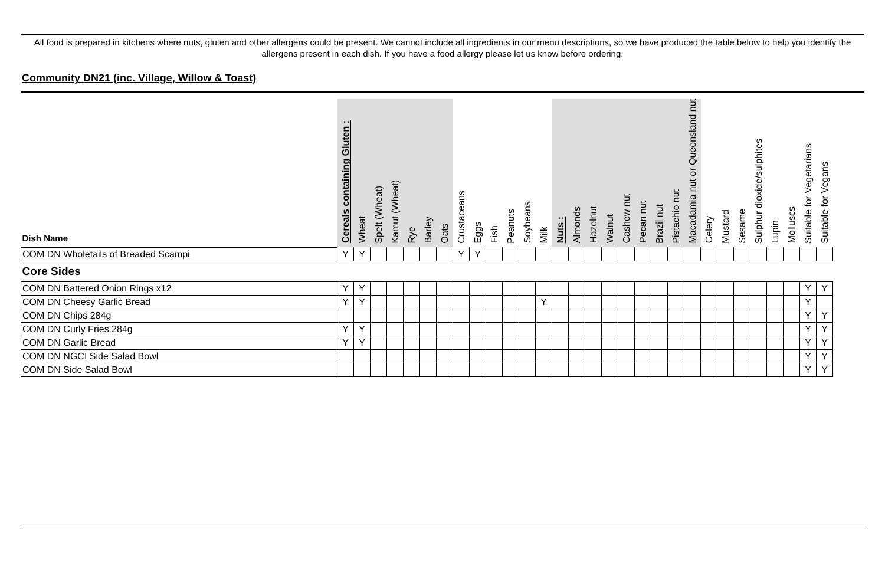All food is prepared in kitchens where nuts, gluten and other allergens could be present. We cannot include all ingredients in our menu descriptions, so we have produced the table below to help you identify the allergens present in each dish. If you have a food allergy please let us know before ordering.
Community DN21 (inc. Village, Willow & Toast)
| Dish Name | Cereals containing Gluten : | Wheat | Spelt (Wheat) | Kamut (Wheat) | Rye | Barley | Oats | Crustaceans | Eggs | Fish | Peanuts | Soybeans | Milk | Nuts : | Almonds | Hazelnut | Walnut | Cashew nut | Pecan nut | Brazil nut | Pistachio nut | Macadamia nut or Queensland nut | Celery | Mustard | Sesame | Sulphur dioxide/sulphites | Lupin | Molluscs | Suitable for Vegetarians | Suitable for Vegans |
| --- | --- | --- | --- | --- | --- | --- | --- | --- | --- | --- | --- | --- | --- | --- | --- | --- | --- | --- | --- | --- | --- | --- | --- | --- | --- | --- | --- | --- | --- | --- |
| COM DN Wholetails of Breaded Scampi | Y | Y | | | | | | Y | Y | | | | | | | | | | | | | | | | | | | | | |
| Core Sides | | | | | | | | | | | | | | | | | | | | | | | | | | | | | | |
| COM DN Battered Onion Rings x12 | Y | Y | | | | | | | | | | | | | | | | | | | | | | | | | | | Y | Y |
| COM DN Cheesy Garlic Bread | Y | Y | | | | | | | | | | | Y | | | | | | | | | | | | | | | | Y | |
| COM DN Chips 284g | | | | | | | | | | | | | | | | | | | | | | | | | | | | | Y | Y |
| COM DN Curly Fries 284g | Y | Y | | | | | | | | | | | | | | | | | | | | | | | | | | | Y | Y |
| COM DN Garlic Bread | Y | Y | | | | | | | | | | | | | | | | | | | | | | | | | | | Y | Y |
| COM DN NGCI Side Salad Bowl | | | | | | | | | | | | | | | | | | | | | | | | | | | | | Y | Y |
| COM DN Side Salad Bowl | | | | | | | | | | | | | | | | | | | | | | | | | | | | | Y | Y |